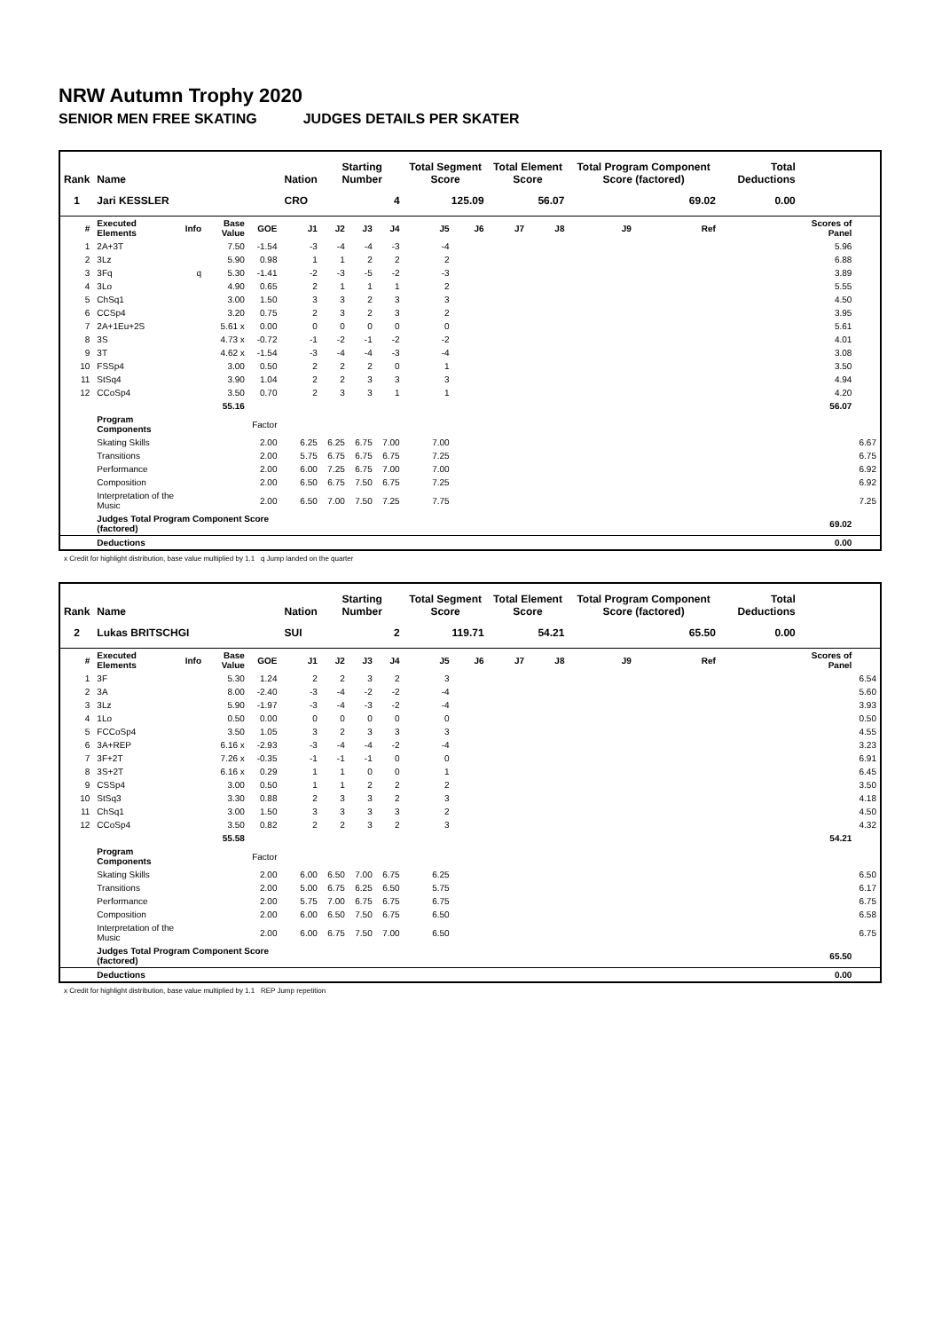NRW Autumn Trophy 2020
SENIOR MEN FREE SKATING JUDGES DETAILS PER SKATER
| Rank | Name | | | | Nation | Starting Number | | | Total Segment Score | | Total Element Score | | Total Program Component Score (factored) | | | Total Deductions | | |
| --- | --- | --- | --- | --- | --- | --- | --- | --- | --- | --- | --- | --- | --- | --- | --- | --- | --- | --- |
| 1 | Jari KESSLER | | | | CRO | 4 | | | 125.09 | | 56.07 | | 69.02 | | | 0.00 | | |
| # | Executed Elements | Info | Base Value | GOE | J1 | J2 | J3 | J4 | J5 | J6 | J7 | J8 | J9 | Ref | | | Scores of Panel | |
| 1 | 2A+3T | | 7.50 | -1.54 | -3 | -4 | -4 | -3 | -4 | | | | | | | | 5.96 | |
| 2 | 3Lz | | 5.90 | 0.98 | 1 | 1 | 2 | 2 | 2 | | | | | | | | 6.88 | |
| 3 | 3Fq | q | 5.30 | -1.41 | -2 | -3 | -5 | -2 | -3 | | | | | | | | 3.89 | |
| 4 | 3Lo | | 4.90 | 0.65 | 2 | 1 | 1 | 1 | 2 | | | | | | | | 5.55 | |
| 5 | ChSq1 | | 3.00 | 1.50 | 3 | 3 | 2 | 3 | 3 | | | | | | | | 4.50 | |
| 6 | CCSp4 | | 3.20 | 0.75 | 2 | 3 | 2 | 3 | 2 | | | | | | | | 3.95 | |
| 7 | 2A+1Eu+2S | | 5.61 x | 0.00 | 0 | 0 | 0 | 0 | 0 | | | | | | | | 5.61 | |
| 8 | 3S | | 4.73 x | -0.72 | -1 | -2 | -1 | -2 | -2 | | | | | | | | 4.01 | |
| 9 | 3T | | 4.62 x | -1.54 | -3 | -4 | -4 | -3 | -4 | | | | | | | | 3.08 | |
| 10 | FSSp4 | | 3.00 | 0.50 | 2 | 2 | 2 | 0 | 1 | | | | | | | | 3.50 | |
| 11 | StSq4 | | 3.90 | 1.04 | 2 | 2 | 3 | 3 | 3 | | | | | | | | 4.94 | |
| 12 | CCoSp4 | | 3.50 | 0.70 | 2 | 3 | 3 | 1 | 1 | | | | | | | | 4.20 | |
| | | | 55.16 | | | | | | | | | | | | | | 56.07 | |
| | Program Components | | | Factor | | | | | | | | | | | | | | |
| | Skating Skills | | | 2.00 | 6.25 | 6.25 | 6.75 | 7.00 | 7.00 | | | | | | | | | 6.67 |
| | Transitions | | | 2.00 | 5.75 | 6.75 | 6.75 | 6.75 | 7.25 | | | | | | | | | 6.75 |
| | Performance | | | 2.00 | 6.00 | 7.25 | 6.75 | 7.00 | 7.00 | | | | | | | | | 6.92 |
| | Composition | | | 2.00 | 6.50 | 6.75 | 7.50 | 6.75 | 7.25 | | | | | | | | | 6.92 |
| | Interpretation of the Music | | | 2.00 | 6.50 | 7.00 | 7.50 | 7.25 | 7.75 | | | | | | | | | 7.25 |
| | Judges Total Program Component Score (factored) | | | | | | | | | | | | | | | | 69.02 | |
| | Deductions | | | | | | | | | | | | | | | | 0.00 | |
x Credit for highlight distribution, base value multiplied by 1.1 q Jump landed on the quarter
| Rank | Name | | | | Nation | Starting Number | | | Total Segment Score | | Total Element Score | | Total Program Component Score (factored) | | | Total Deductions | | |
| --- | --- | --- | --- | --- | --- | --- | --- | --- | --- | --- | --- | --- | --- | --- | --- | --- | --- | --- |
| 2 | Lukas BRITSCHGI | | | | SUI | 2 | | | 119.71 | | 54.21 | | 65.50 | | | 0.00 | | |
| # | Executed Elements | Info | Base Value | GOE | J1 | J2 | J3 | J4 | J5 | J6 | J7 | J8 | J9 | Ref | | | Scores of Panel | |
| 1 | 3F | | 5.30 | 1.24 | 2 | 2 | 3 | 2 | 3 | | | | | | | | | 6.54 |
| 2 | 3A | | 8.00 | -2.40 | -3 | -4 | -2 | -2 | -4 | | | | | | | | | 5.60 |
| 3 | 3Lz | | 5.90 | -1.97 | -3 | -4 | -3 | -2 | -4 | | | | | | | | | 3.93 |
| 4 | 1Lo | | 0.50 | 0.00 | 0 | 0 | 0 | 0 | 0 | | | | | | | | | 0.50 |
| 5 | FCCoSp4 | | 3.50 | 1.05 | 3 | 2 | 3 | 3 | 3 | | | | | | | | | 4.55 |
| 6 | 3A+REP | | 6.16 x | -2.93 | -3 | -4 | -4 | -2 | -4 | | | | | | | | | 3.23 |
| 7 | 3F+2T | | 7.26 x | -0.35 | -1 | -1 | -1 | 0 | 0 | | | | | | | | | 6.91 |
| 8 | 3S+2T | | 6.16 x | 0.29 | 1 | 1 | 0 | 0 | 1 | | | | | | | | | 6.45 |
| 9 | CSSp4 | | 3.00 | 0.50 | 1 | 1 | 2 | 2 | 2 | | | | | | | | | 3.50 |
| 10 | StSq3 | | 3.30 | 0.88 | 2 | 3 | 3 | 2 | 3 | | | | | | | | | 4.18 |
| 11 | ChSq1 | | 3.00 | 1.50 | 3 | 3 | 3 | 3 | 2 | | | | | | | | | 4.50 |
| 12 | CCoSp4 | | 3.50 | 0.82 | 2 | 2 | 3 | 2 | 3 | | | | | | | | | 4.32 |
| | | | 55.58 | | | | | | | | | | | | | | 54.21 | |
| | Program Components | | | Factor | | | | | | | | | | | | | | |
| | Skating Skills | | | 2.00 | 6.00 | 6.50 | 7.00 | 6.75 | 6.25 | | | | | | | | | 6.50 |
| | Transitions | | | 2.00 | 5.00 | 6.75 | 6.25 | 6.50 | 5.75 | | | | | | | | | 6.17 |
| | Performance | | | 2.00 | 5.75 | 7.00 | 6.75 | 6.75 | 6.75 | | | | | | | | | 6.75 |
| | Composition | | | 2.00 | 6.00 | 6.50 | 7.50 | 6.75 | 6.50 | | | | | | | | | 6.58 |
| | Interpretation of the Music | | | 2.00 | 6.00 | 6.75 | 7.50 | 7.00 | 6.50 | | | | | | | | | 6.75 |
| | Judges Total Program Component Score (factored) | | | | | | | | | | | | | | | | 65.50 | |
| | Deductions | | | | | | | | | | | | | | | | 0.00 | |
x Credit for highlight distribution, base value multiplied by 1.1 REP Jump repetition